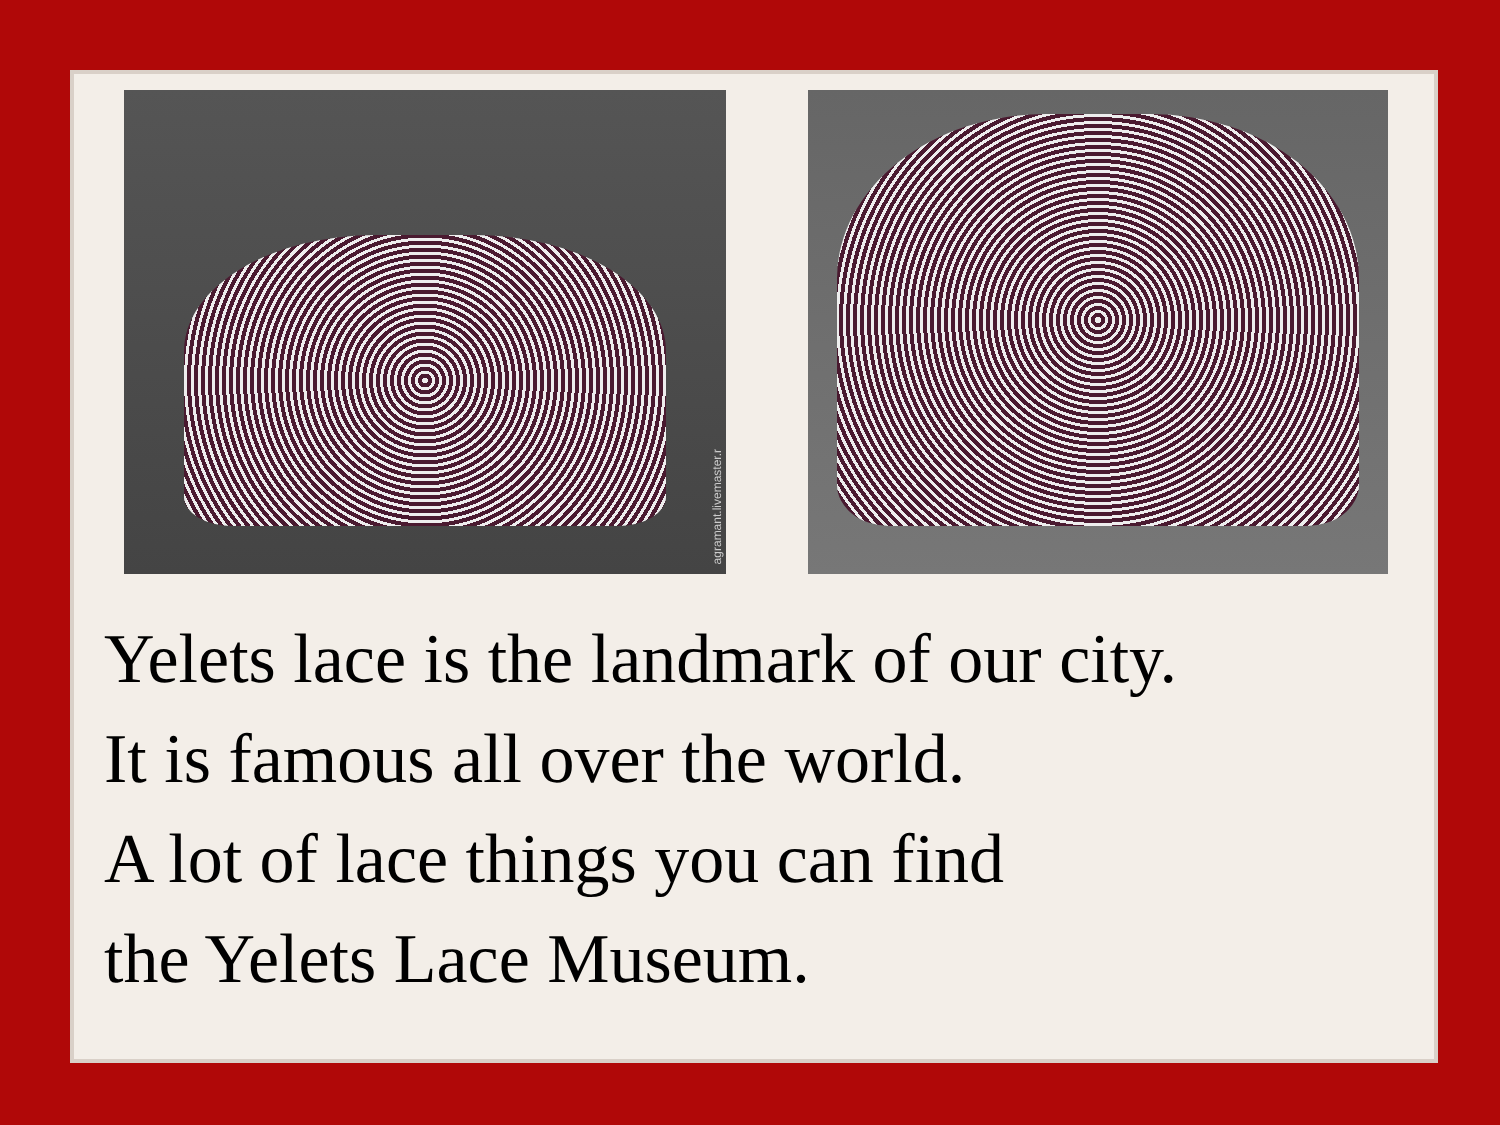agramant.livemaster.r
Yelets lace is the landmark of our city.
It is famous all over the world.
A lot of lace things you can find
the Yelets Lace Museum.